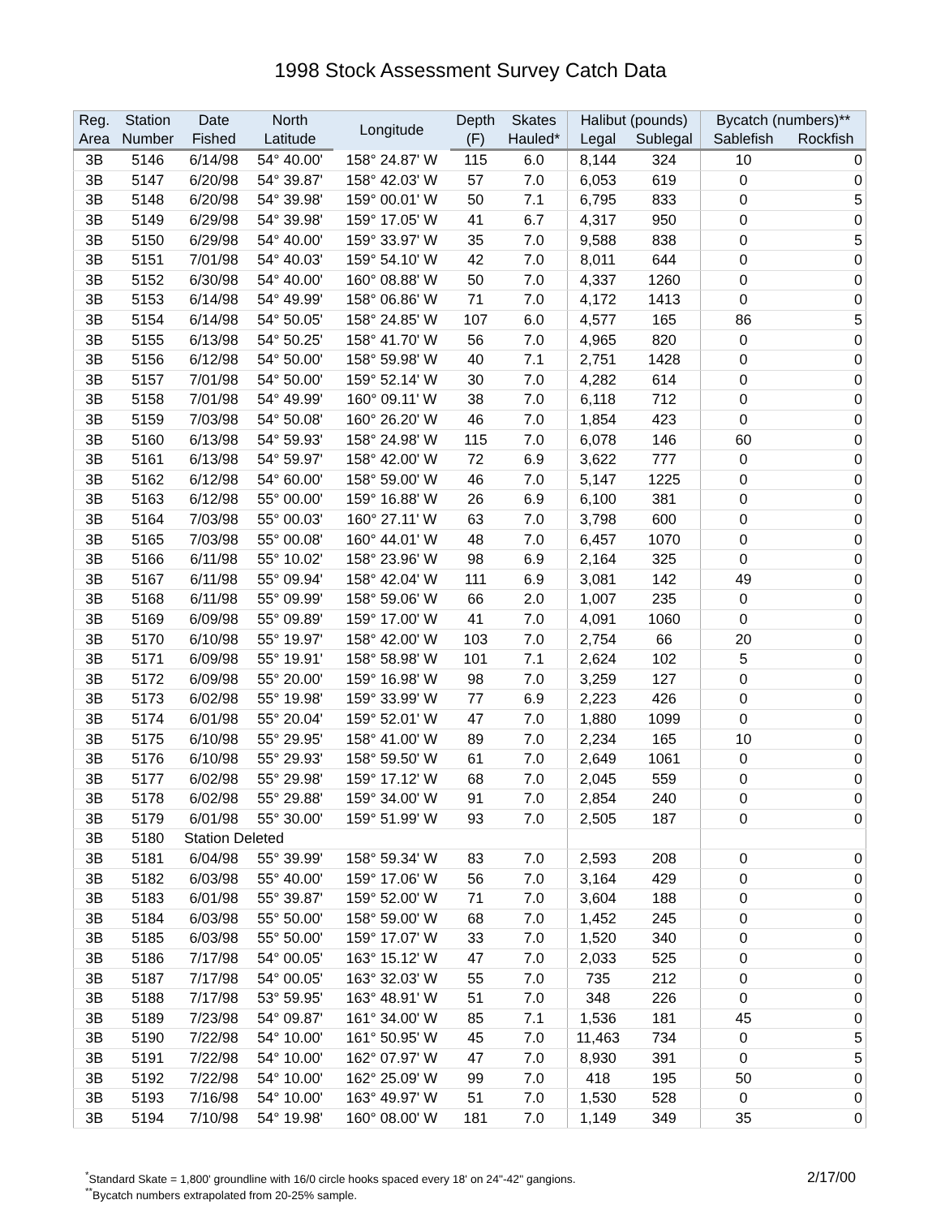1998 Stock Assessment Survey Catch Data
| Reg. | Station | Date | North | Longitude | Depth | Skates | Halibut (pounds) | | Bycatch (numbers)** | |
| --- | --- | --- | --- | --- | --- | --- | --- | --- | --- | --- |
| Area | Number | Fished | Latitude | | (F) | Hauled* | Legal | Sublegal | Sablefish | Rockfish |
| 3B | 5146 | 6/14/98 | 54° 40.00' | 158° 24.87' W | 115 | 6.0 | 8,144 | 324 | 10 | 0 |
| 3B | 5147 | 6/20/98 | 54° 39.87' | 158° 42.03' W | 57 | 7.0 | 6,053 | 619 | 0 | 0 |
| 3B | 5148 | 6/20/98 | 54° 39.98' | 159° 00.01' W | 50 | 7.1 | 6,795 | 833 | 0 | 5 |
| 3B | 5149 | 6/29/98 | 54° 39.98' | 159° 17.05' W | 41 | 6.7 | 4,317 | 950 | 0 | 0 |
| 3B | 5150 | 6/29/98 | 54° 40.00' | 159° 33.97' W | 35 | 7.0 | 9,588 | 838 | 0 | 5 |
| 3B | 5151 | 7/01/98 | 54° 40.03' | 159° 54.10' W | 42 | 7.0 | 8,011 | 644 | 0 | 0 |
| 3B | 5152 | 6/30/98 | 54° 40.00' | 160° 08.88' W | 50 | 7.0 | 4,337 | 1260 | 0 | 0 |
| 3B | 5153 | 6/14/98 | 54° 49.99' | 158° 06.86' W | 71 | 7.0 | 4,172 | 1413 | 0 | 0 |
| 3B | 5154 | 6/14/98 | 54° 50.05' | 158° 24.85' W | 107 | 6.0 | 4,577 | 165 | 86 | 5 |
| 3B | 5155 | 6/13/98 | 54° 50.25' | 158° 41.70' W | 56 | 7.0 | 4,965 | 820 | 0 | 0 |
| 3B | 5156 | 6/12/98 | 54° 50.00' | 158° 59.98' W | 40 | 7.1 | 2,751 | 1428 | 0 | 0 |
| 3B | 5157 | 7/01/98 | 54° 50.00' | 159° 52.14' W | 30 | 7.0 | 4,282 | 614 | 0 | 0 |
| 3B | 5158 | 7/01/98 | 54° 49.99' | 160° 09.11' W | 38 | 7.0 | 6,118 | 712 | 0 | 0 |
| 3B | 5159 | 7/03/98 | 54° 50.08' | 160° 26.20' W | 46 | 7.0 | 1,854 | 423 | 0 | 0 |
| 3B | 5160 | 6/13/98 | 54° 59.93' | 158° 24.98' W | 115 | 7.0 | 6,078 | 146 | 60 | 0 |
| 3B | 5161 | 6/13/98 | 54° 59.97' | 158° 42.00' W | 72 | 6.9 | 3,622 | 777 | 0 | 0 |
| 3B | 5162 | 6/12/98 | 54° 60.00' | 158° 59.00' W | 46 | 7.0 | 5,147 | 1225 | 0 | 0 |
| 3B | 5163 | 6/12/98 | 55° 00.00' | 159° 16.88' W | 26 | 6.9 | 6,100 | 381 | 0 | 0 |
| 3B | 5164 | 7/03/98 | 55° 00.03' | 160° 27.11' W | 63 | 7.0 | 3,798 | 600 | 0 | 0 |
| 3B | 5165 | 7/03/98 | 55° 00.08' | 160° 44.01' W | 48 | 7.0 | 6,457 | 1070 | 0 | 0 |
| 3B | 5166 | 6/11/98 | 55° 10.02' | 158° 23.96' W | 98 | 6.9 | 2,164 | 325 | 0 | 0 |
| 3B | 5167 | 6/11/98 | 55° 09.94' | 158° 42.04' W | 111 | 6.9 | 3,081 | 142 | 49 | 0 |
| 3B | 5168 | 6/11/98 | 55° 09.99' | 158° 59.06' W | 66 | 2.0 | 1,007 | 235 | 0 | 0 |
| 3B | 5169 | 6/09/98 | 55° 09.89' | 159° 17.00' W | 41 | 7.0 | 4,091 | 1060 | 0 | 0 |
| 3B | 5170 | 6/10/98 | 55° 19.97' | 158° 42.00' W | 103 | 7.0 | 2,754 | 66 | 20 | 0 |
| 3B | 5171 | 6/09/98 | 55° 19.91' | 158° 58.98' W | 101 | 7.1 | 2,624 | 102 | 5 | 0 |
| 3B | 5172 | 6/09/98 | 55° 20.00' | 159° 16.98' W | 98 | 7.0 | 3,259 | 127 | 0 | 0 |
| 3B | 5173 | 6/02/98 | 55° 19.98' | 159° 33.99' W | 77 | 6.9 | 2,223 | 426 | 0 | 0 |
| 3B | 5174 | 6/01/98 | 55° 20.04' | 159° 52.01' W | 47 | 7.0 | 1,880 | 1099 | 0 | 0 |
| 3B | 5175 | 6/10/98 | 55° 29.95' | 158° 41.00' W | 89 | 7.0 | 2,234 | 165 | 10 | 0 |
| 3B | 5176 | 6/10/98 | 55° 29.93' | 158° 59.50' W | 61 | 7.0 | 2,649 | 1061 | 0 | 0 |
| 3B | 5177 | 6/02/98 | 55° 29.98' | 159° 17.12' W | 68 | 7.0 | 2,045 | 559 | 0 | 0 |
| 3B | 5178 | 6/02/98 | 55° 29.88' | 159° 34.00' W | 91 | 7.0 | 2,854 | 240 | 0 | 0 |
| 3B | 5179 | 6/01/98 | 55° 30.00' | 159° 51.99' W | 93 | 7.0 | 2,505 | 187 | 0 | 0 |
| 3B | 5180 | Station Deleted | | | | | | | | |
| 3B | 5181 | 6/04/98 | 55° 39.99' | 158° 59.34' W | 83 | 7.0 | 2,593 | 208 | 0 | 0 |
| 3B | 5182 | 6/03/98 | 55° 40.00' | 159° 17.06' W | 56 | 7.0 | 3,164 | 429 | 0 | 0 |
| 3B | 5183 | 6/01/98 | 55° 39.87' | 159° 52.00' W | 71 | 7.0 | 3,604 | 188 | 0 | 0 |
| 3B | 5184 | 6/03/98 | 55° 50.00' | 158° 59.00' W | 68 | 7.0 | 1,452 | 245 | 0 | 0 |
| 3B | 5185 | 6/03/98 | 55° 50.00' | 159° 17.07' W | 33 | 7.0 | 1,520 | 340 | 0 | 0 |
| 3B | 5186 | 7/17/98 | 54° 00.05' | 163° 15.12' W | 47 | 7.0 | 2,033 | 525 | 0 | 0 |
| 3B | 5187 | 7/17/98 | 54° 00.05' | 163° 32.03' W | 55 | 7.0 | 735 | 212 | 0 | 0 |
| 3B | 5188 | 7/17/98 | 53° 59.95' | 163° 48.91' W | 51 | 7.0 | 348 | 226 | 0 | 0 |
| 3B | 5189 | 7/23/98 | 54° 09.87' | 161° 34.00' W | 85 | 7.1 | 1,536 | 181 | 45 | 0 |
| 3B | 5190 | 7/22/98 | 54° 10.00' | 161° 50.95' W | 45 | 7.0 | 11,463 | 734 | 0 | 5 |
| 3B | 5191 | 7/22/98 | 54° 10.00' | 162° 07.97' W | 47 | 7.0 | 8,930 | 391 | 0 | 5 |
| 3B | 5192 | 7/22/98 | 54° 10.00' | 162° 25.09' W | 99 | 7.0 | 418 | 195 | 50 | 0 |
| 3B | 5193 | 7/16/98 | 54° 10.00' | 163° 49.97' W | 51 | 7.0 | 1,530 | 528 | 0 | 0 |
| 3B | 5194 | 7/10/98 | 54° 19.98' | 160° 08.00' W | 181 | 7.0 | 1,149 | 349 | 35 | 0 |
<sup>*</sup> Standard Skate = 1,800' groundline with 16/0 circle hooks spaced every 18' on 24"-42" gangions.
<sup>**</sup> Bycatch numbers extrapolated from 20-25% sample.
2/17/00